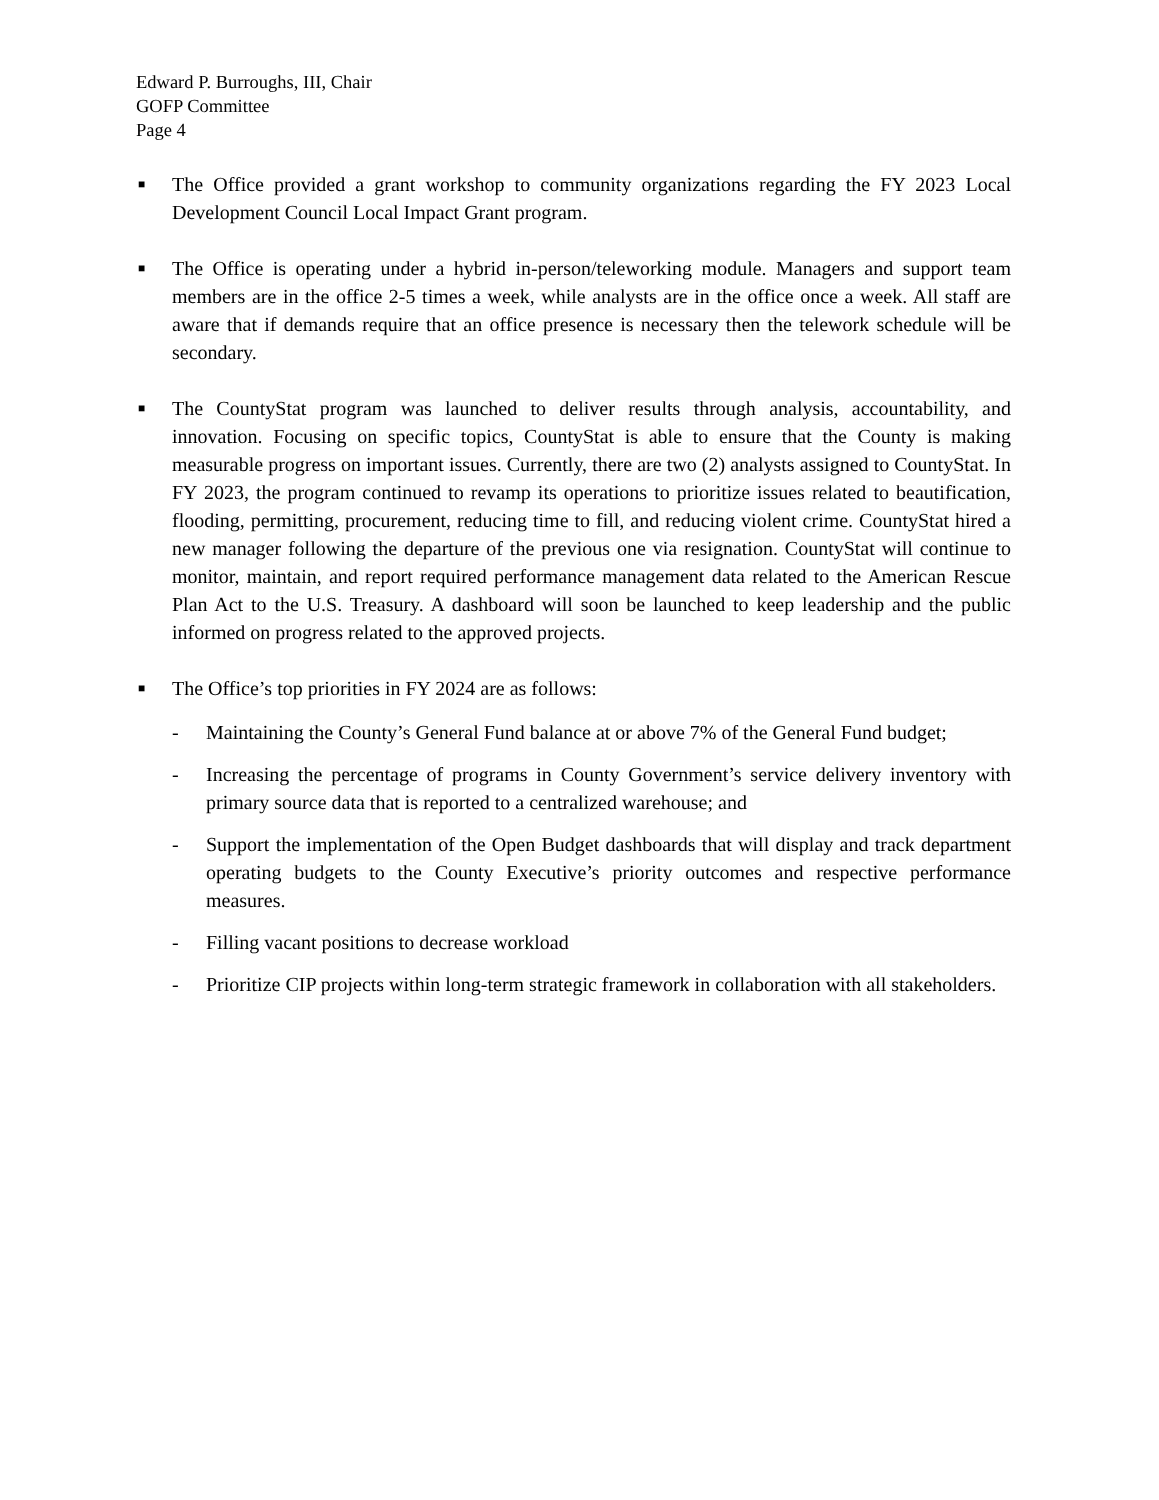Edward P. Burroughs, III, Chair
GOFP Committee
Page 4
■
The Office provided a grant workshop to community organizations regarding the FY 2023 Local Development Council Local Impact Grant program.
■
The Office is operating under a hybrid in-person/teleworking module. Managers and support team members are in the office 2-5 times a week, while analysts are in the office once a week. All staff are aware that if demands require that an office presence is necessary then the telework schedule will be secondary.
■
The CountyStat program was launched to deliver results through analysis, accountability, and innovation. Focusing on specific topics, CountyStat is able to ensure that the County is making measurable progress on important issues. Currently, there are two (2) analysts assigned to CountyStat. In FY 2023, the program continued to revamp its operations to prioritize issues related to beautification, flooding, permitting, procurement, reducing time to fill, and reducing violent crime. CountyStat hired a new manager following the departure of the previous one via resignation. CountyStat will continue to monitor, maintain, and report required performance management data related to the American Rescue Plan Act to the U.S. Treasury. A dashboard will soon be launched to keep leadership and the public informed on progress related to the approved projects.
■
The Office’s top priorities in FY 2024 are as follows:
- Maintaining the County’s General Fund balance at or above 7% of the General Fund budget;
- Increasing the percentage of programs in County Government’s service delivery inventory with primary source data that is reported to a centralized warehouse; and
- Support the implementation of the Open Budget dashboards that will display and track department operating budgets to the County Executive’s priority outcomes and respective performance measures.
- Filling vacant positions to decrease workload
- Prioritize CIP projects within long-term strategic framework in collaboration with all stakeholders.